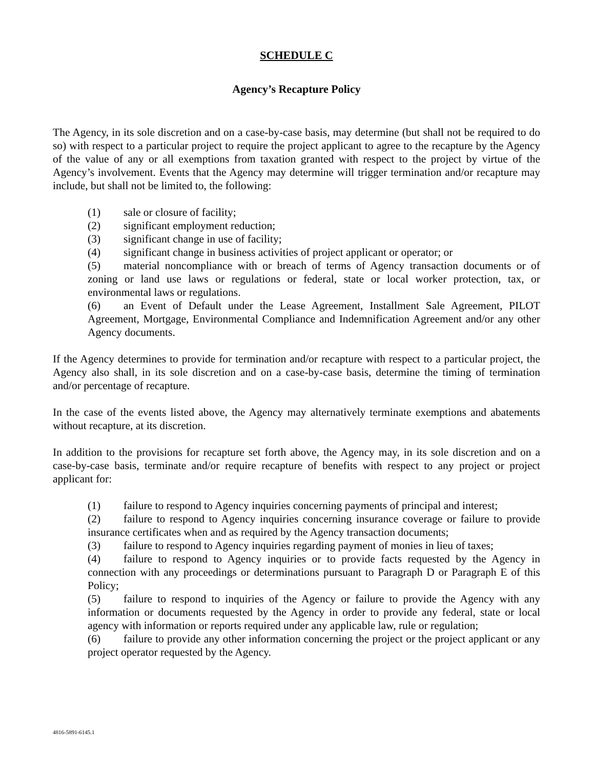SCHEDULE C
Agency’s Recapture Policy
The Agency, in its sole discretion and on a case-by-case basis, may determine (but shall not be required to do so) with respect to a particular project to require the project applicant to agree to the recapture by the Agency of the value of any or all exemptions from taxation granted with respect to the project by virtue of the Agency’s involvement. Events that the Agency may determine will trigger termination and/or recapture may include, but shall not be limited to, the following:
(1) sale or closure of facility;
(2) significant employment reduction;
(3) significant change in use of facility;
(4) significant change in business activities of project applicant or operator; or
(5) material noncompliance with or breach of terms of Agency transaction documents or of zoning or land use laws or regulations or federal, state or local worker protection, tax, or environmental laws or regulations.
(6) an Event of Default under the Lease Agreement, Installment Sale Agreement, PILOT Agreement, Mortgage, Environmental Compliance and Indemnification Agreement and/or any other Agency documents.
If the Agency determines to provide for termination and/or recapture with respect to a particular project, the Agency also shall, in its sole discretion and on a case-by-case basis, determine the timing of termination and/or percentage of recapture.
In the case of the events listed above, the Agency may alternatively terminate exemptions and abatements without recapture, at its discretion.
In addition to the provisions for recapture set forth above, the Agency may, in its sole discretion and on a case-by-case basis, terminate and/or require recapture of benefits with respect to any project or project applicant for:
(1) failure to respond to Agency inquiries concerning payments of principal and interest;
(2) failure to respond to Agency inquiries concerning insurance coverage or failure to provide insurance certificates when and as required by the Agency transaction documents;
(3) failure to respond to Agency inquiries regarding payment of monies in lieu of taxes;
(4) failure to respond to Agency inquiries or to provide facts requested by the Agency in connection with any proceedings or determinations pursuant to Paragraph D or Paragraph E of this Policy;
(5) failure to respond to inquiries of the Agency or failure to provide the Agency with any information or documents requested by the Agency in order to provide any federal, state or local agency with information or reports required under any applicable law, rule or regulation;
(6) failure to provide any other information concerning the project or the project applicant or any project operator requested by the Agency.
4816-5891-6145.1